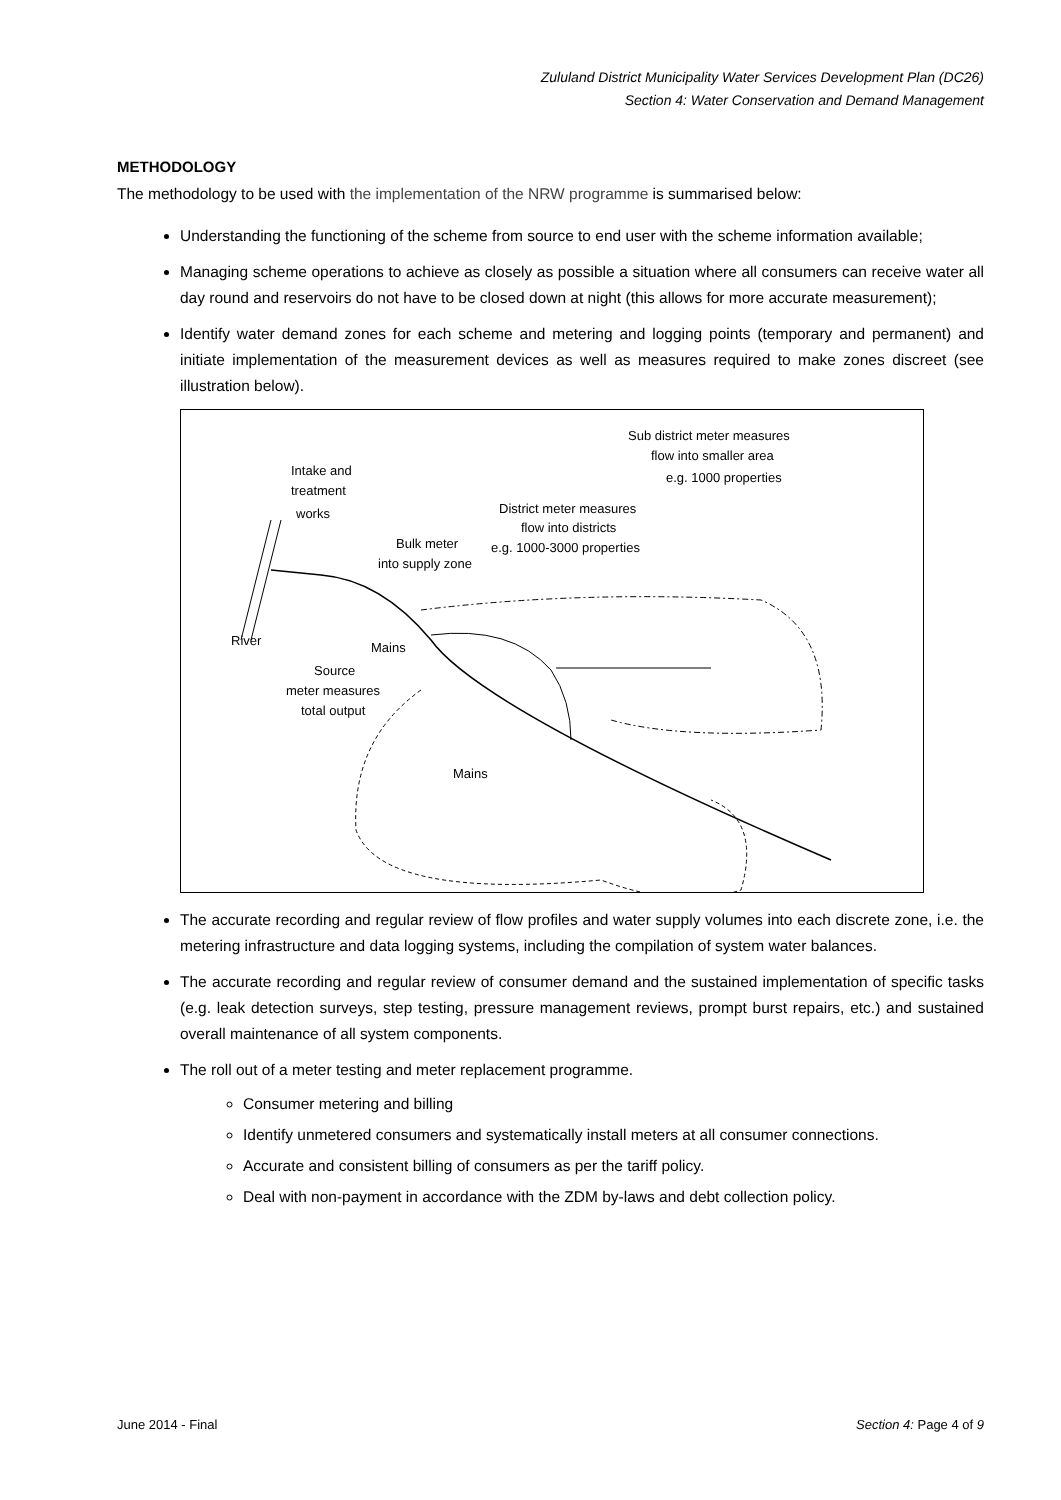Zululand District Municipality Water Services Development Plan (DC26)
Section 4: Water Conservation and Demand Management
METHODOLOGY
The methodology to be used with the implementation of the NRW programme is summarised below:
Understanding the functioning of the scheme from source to end user with the scheme information available;
Managing scheme operations to achieve as closely as possible a situation where all consumers can receive water all day round and reservoirs do not have to be closed down at night (this allows for more accurate measurement);
Identify water demand zones for each scheme and metering and logging points (temporary and permanent) and initiate implementation of the measurement devices as well as measures required to make zones discreet (see illustration below).
Intake and
treatment
works
Bulk meter
into supply zone
District meter measures
flow into districts
e.g. 1000-3000 properties
Sub district meter measures
flow into smaller area
e.g. 1000 properties
River
Mains
Source
meter measures
total output
Mains
The accurate recording and regular review of flow profiles and water supply volumes into each discrete zone, i.e. the metering infrastructure and data logging systems, including the compilation of system water balances.
The accurate recording and regular review of consumer demand and the sustained implementation of specific tasks (e.g. leak detection surveys, step testing, pressure management reviews, prompt burst repairs, etc.) and sustained overall maintenance of all system components.
The roll out of a meter testing and meter replacement programme.
Consumer metering and billing
Identify unmetered consumers and systematically install meters at all consumer connections.
Accurate and consistent billing of consumers as per the tariff policy.
Deal with non-payment in accordance with the ZDM by-laws and debt collection policy.
June 2014 - Final Section 4: Page 4 of 9